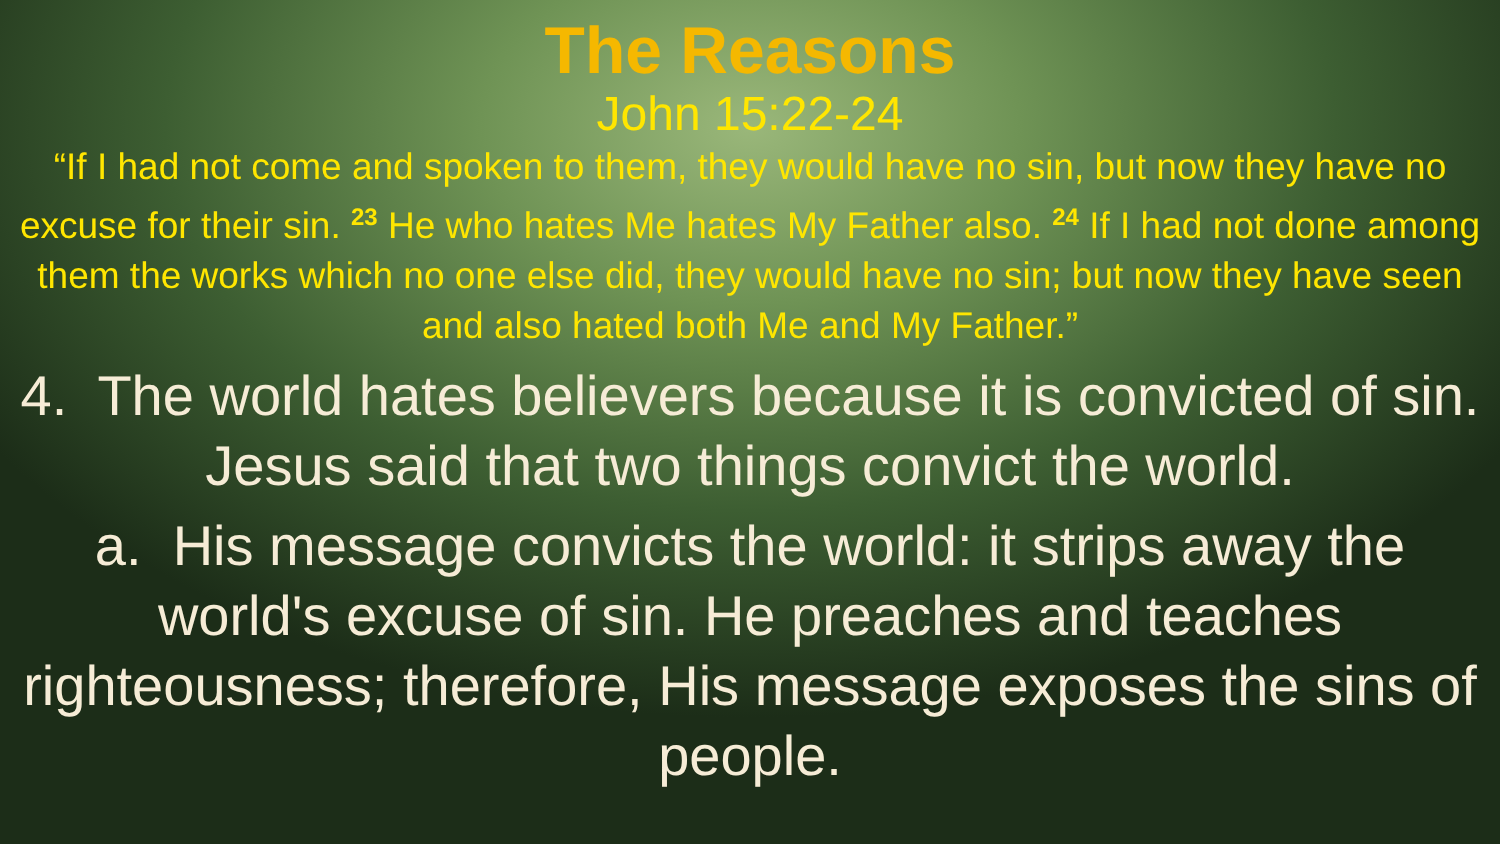The Reasons
John 15:22-24
“If I had not come and spoken to them, they would have no sin, but now they have no excuse for their sin. <sup>23</sup> He who hates Me hates My Father also. <sup>24</sup> If I had not done among them the works which no one else did, they would have no sin; but now they have seen and also hated both Me and My Father.”
4. The world hates believers because it is convicted of sin. Jesus said that two things convict the world.
a. His message convicts the world: it strips away the world's excuse of sin. He preaches and teaches righteousness; therefore, His message exposes the sins of people.